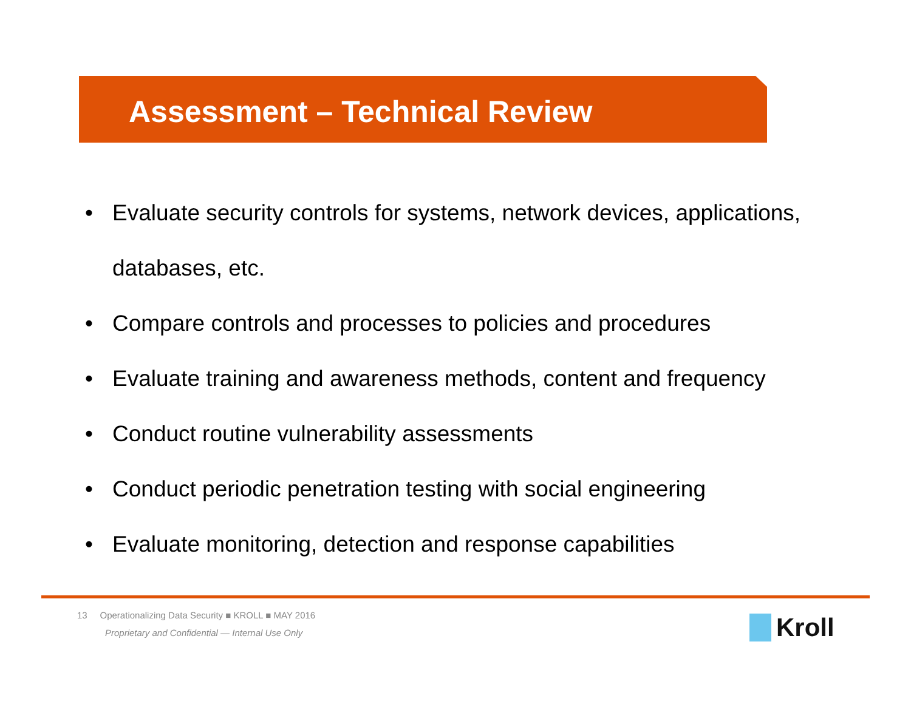Assessment – Technical Review
• Evaluate security controls for systems, network devices, applications, databases, etc.
• Compare controls and processes to policies and procedures
• Evaluate training and awareness methods, content and frequency
• Conduct routine vulnerability assessments
• Conduct periodic penetration testing with social engineering
• Evaluate monitoring, detection and response capabilities
13 Operationalizing Data Security ■ KROLL ■ MAY 2016
Proprietary and Confidential — Internal Use Only
Kroll